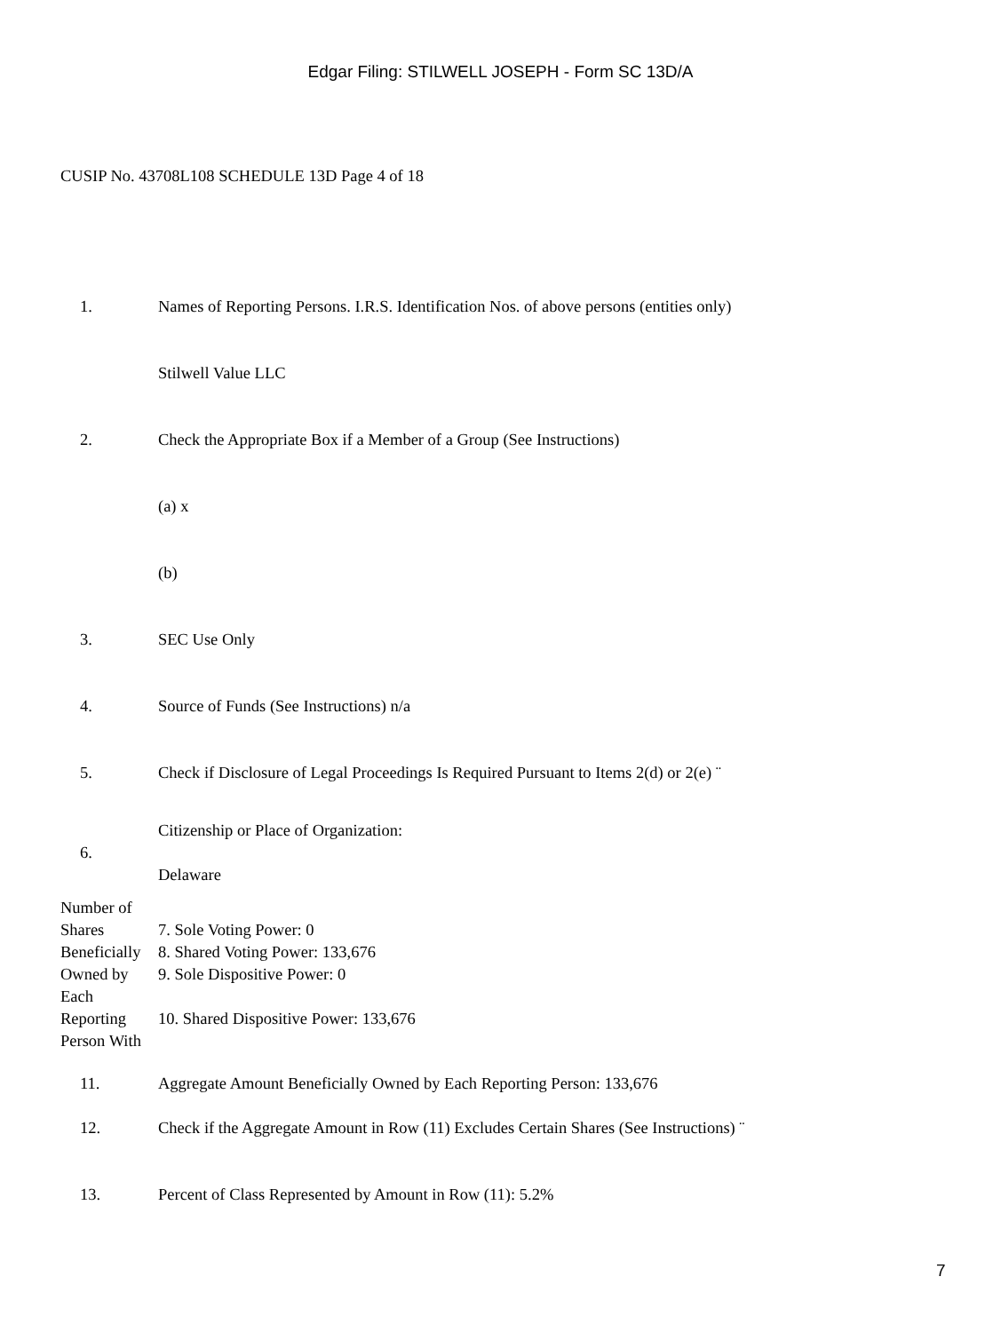Edgar Filing: STILWELL JOSEPH - Form SC 13D/A
CUSIP No. 43708L108 SCHEDULE 13D Page 4 of 18
| 1. | Names of Reporting Persons. I.R.S. Identification Nos. of above persons (entities only) |
| | Stilwell Value LLC |
| 2. | Check the Appropriate Box if a Member of a Group (See Instructions) |
| | (a) x |
| | (b) |
| 3. | SEC Use Only |
| 4. | Source of Funds (See Instructions) n/a |
| 5. | Check if Disclosure of Legal Proceedings Is Required Pursuant to Items 2(d) or 2(e) ¨ |
| 6. | Citizenship or Place of Organization: Delaware |
| Number of Shares Beneficially Owned by Each Reporting Person With | 7. Sole Voting Power: 0 8. Shared Voting Power: 133,676 9. Sole Dispositive Power: 0 10. Shared Dispositive Power: 133,676 |
| 11. | Aggregate Amount Beneficially Owned by Each Reporting Person: 133,676 |
| 12. | Check if the Aggregate Amount in Row (11) Excludes Certain Shares (See Instructions) ¨ |
| 13. | Percent of Class Represented by Amount in Row (11): 5.2% |
7